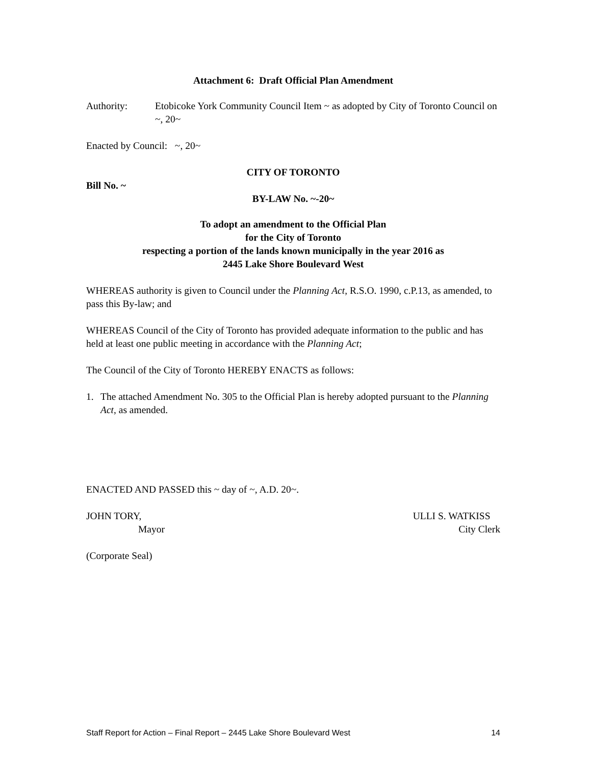Attachment 6: Draft Official Plan Amendment
Authority: Etobicoke York Community Council Item ~ as adopted by City of Toronto Council on ~, 20~
Enacted by Council: ~, 20~
CITY OF TORONTO
Bill No. ~
BY-LAW No. ~-20~
To adopt an amendment to the Official Plan
for the City of Toronto
respecting a portion of the lands known municipally in the year 2016 as
2445 Lake Shore Boulevard West
WHEREAS authority is given to Council under the Planning Act, R.S.O. 1990, c.P.13, as amended, to pass this By-law; and
WHEREAS Council of the City of Toronto has provided adequate information to the public and has held at least one public meeting in accordance with the Planning Act;
The Council of the City of Toronto HEREBY ENACTS as follows:
1. The attached Amendment No. 305 to the Official Plan is hereby adopted pursuant to the Planning Act, as amended.
ENACTED AND PASSED this ~ day of ~, A.D. 20~.
JOHN TORY,
Mayor
ULLI S. WATKISS
City Clerk
(Corporate Seal)
Staff Report for Action – Final Report – 2445 Lake Shore Boulevard West 14